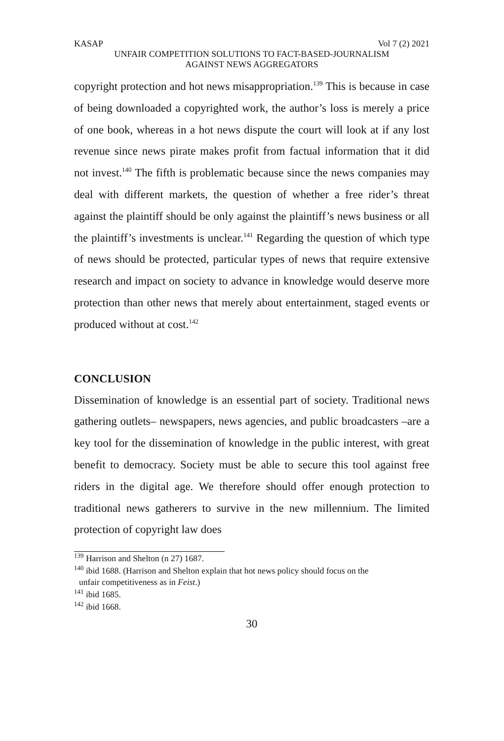KASAP Vol 7 (2) 2021
UNFAIR COMPETITION SOLUTIONS TO FACT-BASED-JOURNALISM
AGAINST NEWS AGGREGATORS
copyright protection and hot news misappropriation.<sup>139</sup> This is because in case of being downloaded a copyrighted work, the author’s loss is merely a price of one book, whereas in a hot news dispute the court will look at if any lost revenue since news pirate makes profit from factual information that it did not invest.<sup>140</sup> The fifth is problematic because since the news companies may deal with different markets, the question of whether a free rider’s threat against the plaintiff should be only against the plaintiff’s news business or all the plaintiff’s investments is unclear.<sup>141</sup> Regarding the question of which type of news should be protected, particular types of news that require extensive research and impact on society to advance in knowledge would deserve more protection than other news that merely about entertainment, staged events or produced without at cost.<sup>142</sup>
CONCLUSION
Dissemination of knowledge is an essential part of society. Traditional news gathering outlets– newspapers, news agencies, and public broadcasters –are a key tool for the dissemination of knowledge in the public interest, with great benefit to democracy. Society must be able to secure this tool against free riders in the digital age. We therefore should offer enough protection to traditional news gatherers to survive in the new millennium. The limited protection of copyright law does
<sup>139</sup> Harrison and Shelton (n 27) 1687.
<sup>140</sup> ibid 1688. (Harrison and Shelton explain that hot news policy should focus on the
unfair competitiveness as in Feist.)
<sup>141</sup> ibid 1685.
<sup>142</sup> ibid 1668.
30